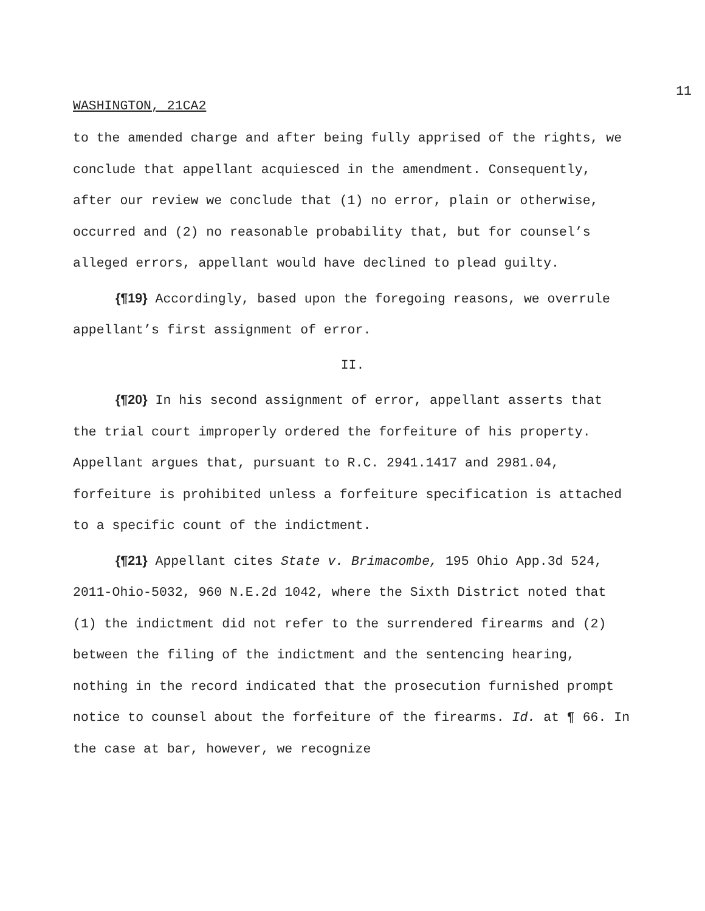11
WASHINGTON, 21CA2
to the amended charge and after being fully apprised of the rights, we conclude that appellant acquiesced in the amendment. Consequently, after our review we conclude that (1) no error, plain or otherwise, occurred and (2) no reasonable probability that, but for counsel’s alleged errors, appellant would have declined to plead guilty.
{¶19} Accordingly, based upon the foregoing reasons, we overrule appellant’s first assignment of error.
II.
{¶20} In his second assignment of error, appellant asserts that the trial court improperly ordered the forfeiture of his property. Appellant argues that, pursuant to R.C. 2941.1417 and 2981.04, forfeiture is prohibited unless a forfeiture specification is attached to a specific count of the indictment.
{¶21} Appellant cites State v. Brimacombe, 195 Ohio App.3d 524, 2011-Ohio-5032, 960 N.E.2d 1042, where the Sixth District noted that (1) the indictment did not refer to the surrendered firearms and (2) between the filing of the indictment and the sentencing hearing, nothing in the record indicated that the prosecution furnished prompt notice to counsel about the forfeiture of the firearms. Id. at ¶ 66. In the case at bar, however, we recognize